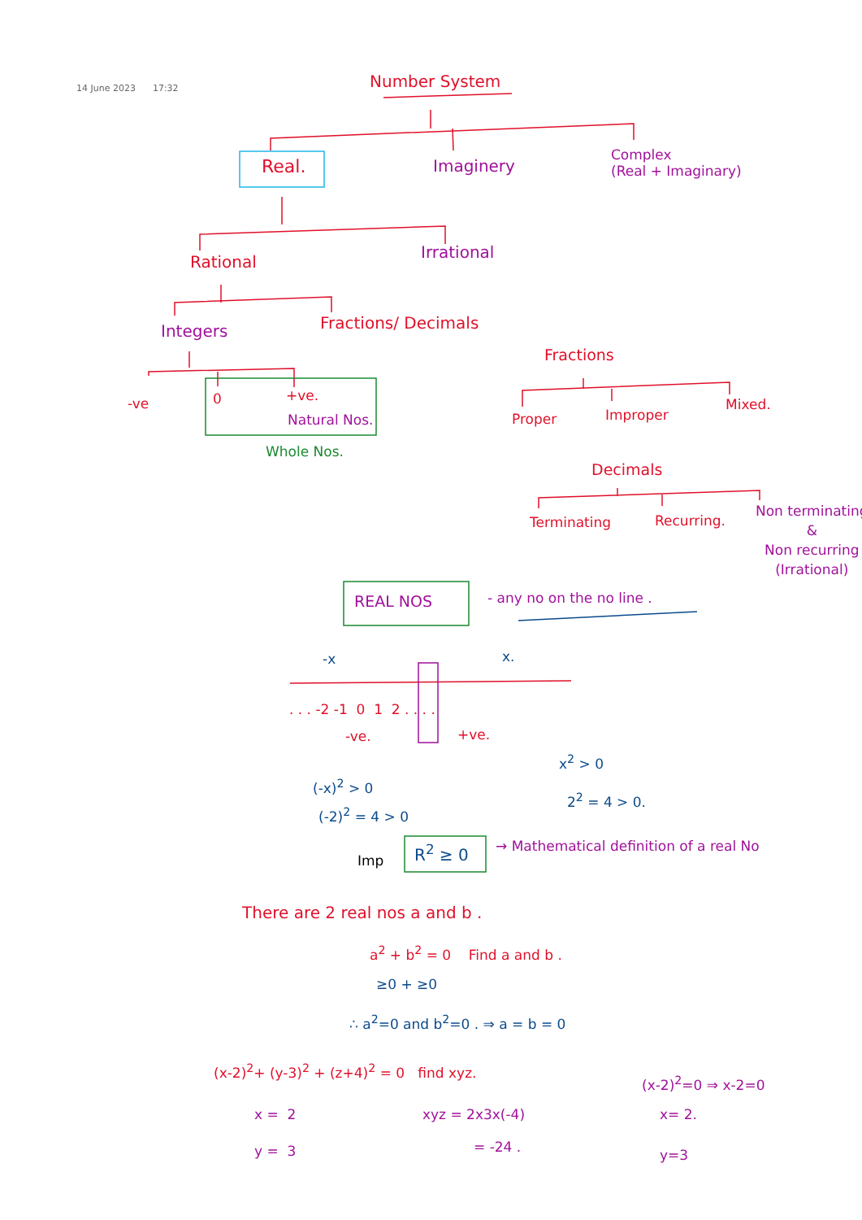14 June 2023 17:32 Number System
Real. Imaginery
Complex
(Real + Imaginary)
Rational
Irrational
Integers Fractions/ Decimals
-ve 0 +ve.
Natural Nos.
Whole Nos.
Fractions
Proper Improper
Mixed.
Decimals
Terminating Recurring.
Non terminating
&
Non recurring
(Irrational)
REAL NOS - any no on the no line .
-x x.
. . . -2 -1 0 1 2 . . . .
-ve. +ve.
x<sup>2</sup> > 0
(-x)<sup>2</sup> > 0
2<sup>2</sup> = 4 > 0.
(-2)<sup>2</sup> = 4 > 0
Imp R<sup>2</sup> ≥ 0 → Mathematical definition of a real No
There are 2 real nos a and b .
a<sup>2</sup> + b<sup>2</sup> = 0 Find a and b .
≥0 + ≥0
∴ a<sup>2</sup>=0 and b<sup>2</sup>=0 . ⇒ a = b = 0
(x-2)<sup>2</sup>+ (y-3)<sup>2</sup> + (z+4)<sup>2</sup> = 0 find xyz.
(x-2)<sup>2</sup>=0 ⇒ x-2=0
x = 2 xyz = 2x3x(-4) x= 2.
y = 3 = -24 . y=3